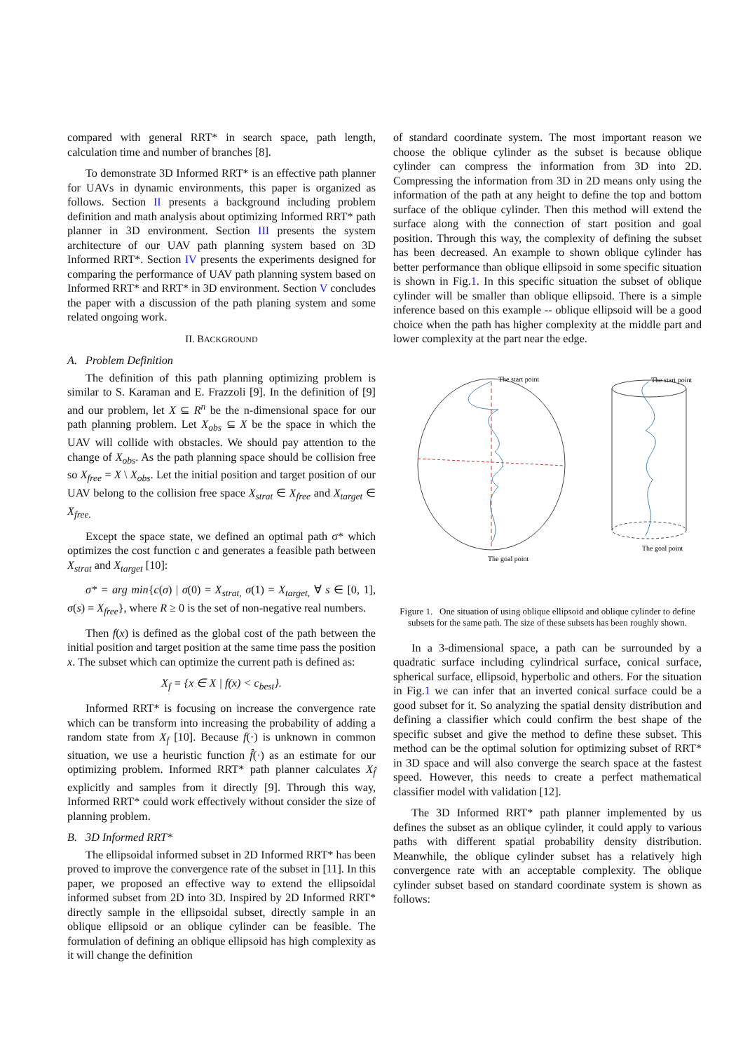compared with general RRT* in search space, path length, calculation time and number of branches [8].
To demonstrate 3D Informed RRT* is an effective path planner for UAVs in dynamic environments, this paper is organized as follows. Section II presents a background including problem definition and math analysis about optimizing Informed RRT* path planner in 3D environment. Section III presents the system architecture of our UAV path planning system based on 3D Informed RRT*. Section IV presents the experiments designed for comparing the performance of UAV path planning system based on Informed RRT* and RRT* in 3D environment. Section V concludes the paper with a discussion of the path planing system and some related ongoing work.
II. BACKGROUND
A. Problem Definition
The definition of this path planning optimizing problem is similar to S. Karaman and E. Frazzoli [9]. In the definition of [9] and our problem, let X ⊆ R<sup>n</sup> be the n-dimensional space for our path planning problem. Let X<sub>obs</sub> ⊆ X be the space in which the UAV will collide with obstacles. We should pay attention to the change of X<sub>obs</sub>. As the path planning space should be collision free so X<sub>free</sub> = X \ X<sub>obs</sub>. Let the initial position and target position of our UAV belong to the collision free space X<sub>strat</sub> ∈ X<sub>free</sub> and X<sub>target</sub> ∈ X<sub>free.</sub>
Except the space state, we defined an optimal path σ* which optimizes the cost function c and generates a feasible path between X<sub>strat</sub> and X<sub>target</sub> [10]:
σ* = arg min{c(σ) | σ(0) = X<sub>strat,</sub> σ(1) = X<sub>target,</sub> ∀ s ∈ [0, 1], σ(s) = X<sub>free</sub>}, where R ≥ 0 is the set of non-negative real numbers.
Then f(x) is defined as the global cost of the path between the initial position and target position at the same time pass the position x. The subset which can optimize the current path is defined as:
X<sub>f</sub> = {x ∈ X | f(x) < c<sub>best</sub>}.
Informed RRT* is focusing on increase the convergence rate which can be transform into increasing the probability of adding a random state from X<sub>f</sub> [10]. Because f(·) is unknown in common situation, we use a heuristic function f̂(·) as an estimate for our optimizing problem. Informed RRT* path planner calculates X<sub>f̂</sub> explicitly and samples from it directly [9]. Through this way, Informed RRT* could work effectively without consider the size of planning problem.
B. 3D Informed RRT*
The ellipsoidal informed subset in 2D Informed RRT* has been proved to improve the convergence rate of the subset in [11]. In this paper, we proposed an effective way to extend the ellipsoidal informed subset from 2D into 3D. Inspired by 2D Informed RRT* directly sample in the ellipsoidal subset, directly sample in an oblique ellipsoid or an oblique cylinder can be feasible. The formulation of defining an oblique ellipsoid has high complexity as it will change the definition
of standard coordinate system. The most important reason we choose the oblique cylinder as the subset is because oblique cylinder can compress the information from 3D into 2D. Compressing the information from 3D in 2D means only using the information of the path at any height to define the top and bottom surface of the oblique cylinder. Then this method will extend the surface along with the connection of start position and goal position. Through this way, the complexity of defining the subset has been decreased. An example to shown oblique cylinder has better performance than oblique ellipsoid in some specific situation is shown in Fig.1. In this specific situation the subset of oblique cylinder will be smaller than oblique ellipsoid. There is a simple inference based on this example -- oblique ellipsoid will be a good choice when the path has higher complexity at the middle part and lower complexity at the part near the edge.
The start point
The goal point
The start point
The goal point
Figure 1. One situation of using oblique ellipsoid and oblique cylinder to define subsets for the same path. The size of these subsets has been roughly shown.
In a 3-dimensional space, a path can be surrounded by a quadratic surface including cylindrical surface, conical surface, spherical surface, ellipsoid, hyperbolic and others. For the situation in Fig.1 we can infer that an inverted conical surface could be a good subset for it. So analyzing the spatial density distribution and defining a classifier which could confirm the best shape of the specific subset and give the method to define these subset. This method can be the optimal solution for optimizing subset of RRT* in 3D space and will also converge the search space at the fastest speed. However, this needs to create a perfect mathematical classifier model with validation [12].
The 3D Informed RRT* path planner implemented by us defines the subset as an oblique cylinder, it could apply to various paths with different spatial probability density distribution. Meanwhile, the oblique cylinder subset has a relatively high convergence rate with an acceptable complexity. The oblique cylinder subset based on standard coordinate system is shown as follows: